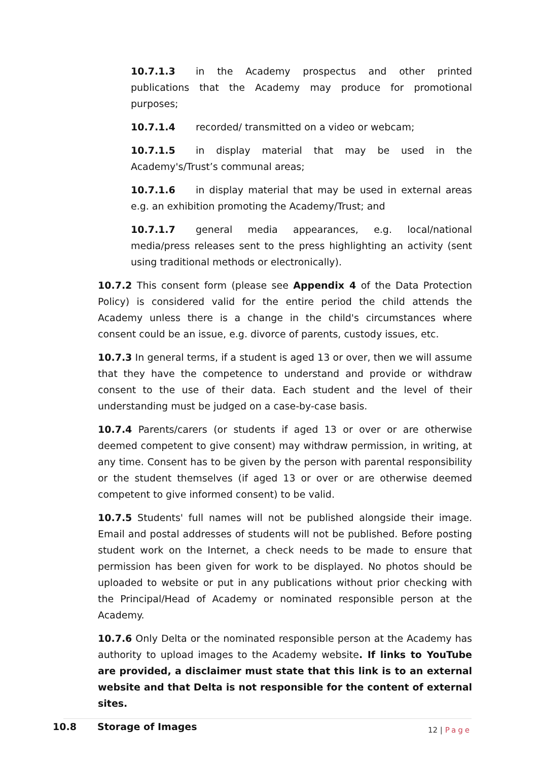10.7.1.3 in the Academy prospectus and other printed publications that the Academy may produce for promotional purposes;
10.7.1.4 recorded/ transmitted on a video or webcam;
10.7.1.5 in display material that may be used in the Academy's/Trust’s communal areas;
10.7.1.6 in display material that may be used in external areas e.g. an exhibition promoting the Academy/Trust; and
10.7.1.7 general media appearances, e.g. local/national media/press releases sent to the press highlighting an activity (sent using traditional methods or electronically).
10.7.2 This consent form (please see Appendix 4 of the Data Protection Policy) is considered valid for the entire period the child attends the Academy unless there is a change in the child's circumstances where consent could be an issue, e.g. divorce of parents, custody issues, etc.
10.7.3 In general terms, if a student is aged 13 or over, then we will assume that they have the competence to understand and provide or withdraw consent to the use of their data. Each student and the level of their understanding must be judged on a case-by-case basis.
10.7.4 Parents/carers (or students if aged 13 or over or are otherwise deemed competent to give consent) may withdraw permission, in writing, at any time. Consent has to be given by the person with parental responsibility or the student themselves (if aged 13 or over or are otherwise deemed competent to give informed consent) to be valid.
10.7.5 Students' full names will not be published alongside their image. Email and postal addresses of students will not be published. Before posting student work on the Internet, a check needs to be made to ensure that permission has been given for work to be displayed. No photos should be uploaded to website or put in any publications without prior checking with the Principal/Head of Academy or nominated responsible person at the Academy.
10.7.6 Only Delta or the nominated responsible person at the Academy has authority to upload images to the Academy website. If links to YouTube are provided, a disclaimer must state that this link is to an external website and that Delta is not responsible for the content of external sites.
10.8 Storage of Images
12 | Page